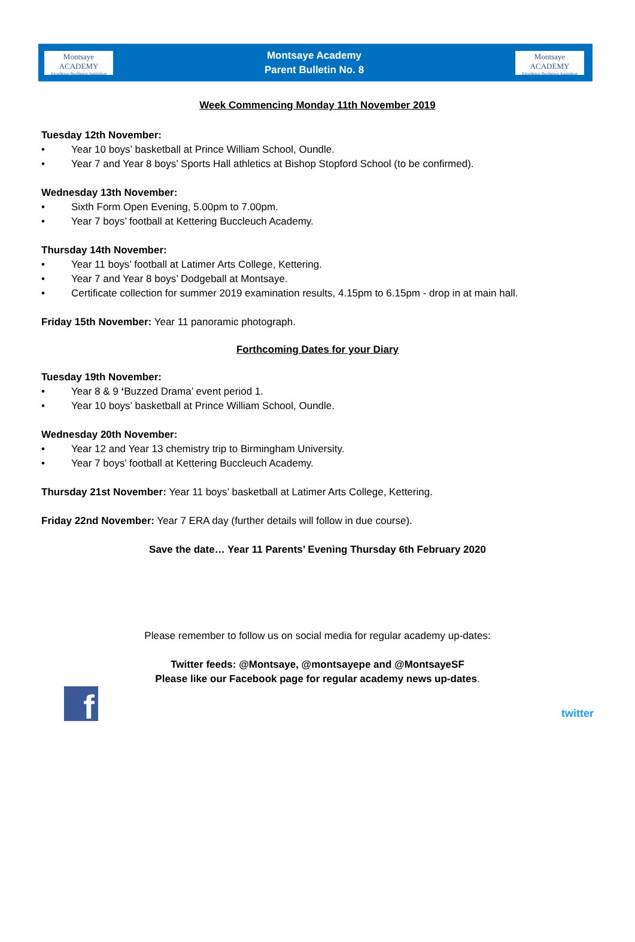Montsaye ACADEMY
Excellence Resilience Aspiration
Montsaye Academy
Parent Bulletin No. 8
Montsaye ACADEMY
Excellence Resilience Aspiration
Week Commencing Monday 11th November 2019
Tuesday 12th November:
• Year 10 boys’ basketball at Prince William School, Oundle.
• Year 7 and Year 8 boys’ Sports Hall athletics at Bishop Stopford School (to be confirmed).
Wednesday 13th November:
• Sixth Form Open Evening, 5.00pm to 7.00pm.
• Year 7 boys’ football at Kettering Buccleuch Academy.
Thursday 14th November:
• Year 11 boys’ football at Latimer Arts College, Kettering.
• Year 7 and Year 8 boys’ Dodgeball at Montsaye.
• Certificate collection for summer 2019 examination results, 4.15pm to 6.15pm - drop in at main hall.
Friday 15th November: Year 11 panoramic photograph.
Forthcoming Dates for your Diary
Tuesday 19th November:
• Year 8 & 9 ‘Buzzed Drama’ event period 1.
• Year 10 boys’ basketball at Prince William School, Oundle.
Wednesday 20th November:
• Year 12 and Year 13 chemistry trip to Birmingham University.
• Year 7 boys’ football at Kettering Buccleuch Academy.
Thursday 21st November: Year 11 boys’ basketball at Latimer Arts College, Kettering.
Friday 22nd November: Year 7 ERA day (further details will follow in due course).
Save the date… Year 11 Parents’ Evening Thursday 6th February 2020
Please remember to follow us on social media for regular academy up-dates:
Twitter feeds: @Montsaye, @montsayepe and @MontsayeSF
Please like our Facebook page for regular academy news up-dates.
f
twitter